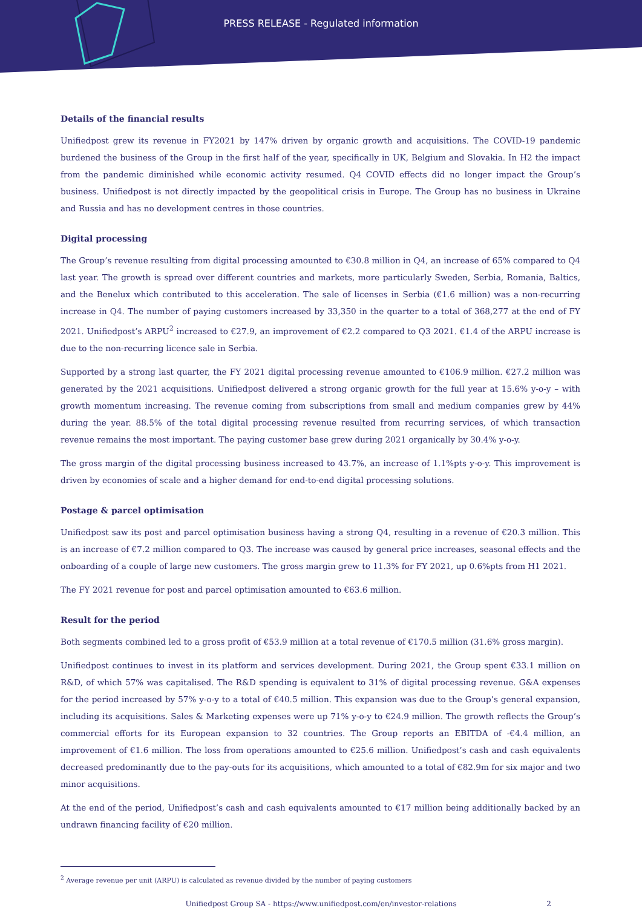PRESS RELEASE - Regulated information
Details of the financial results
Unifiedpost grew its revenue in FY2021 by 147% driven by organic growth and acquisitions. The COVID-19 pandemic burdened the business of the Group in the first half of the year, specifically in UK, Belgium and Slovakia. In H2 the impact from the pandemic diminished while economic activity resumed. Q4 COVID effects did no longer impact the Group’s business. Unifiedpost is not directly impacted by the geopolitical crisis in Europe. The Group has no business in Ukraine and Russia and has no development centres in those countries.
Digital processing
The Group’s revenue resulting from digital processing amounted to €30.8 million in Q4, an increase of 65% compared to Q4 last year. The growth is spread over different countries and markets, more particularly Sweden, Serbia, Romania, Baltics, and the Benelux which contributed to this acceleration. The sale of licenses in Serbia (€1.6 million) was a non-recurring increase in Q4. The number of paying customers increased by 33,350 in the quarter to a total of 368,277 at the end of FY 2021. Unifiedpost’s ARPU<sup>2</sup> increased to €27.9, an improvement of €2.2 compared to Q3 2021. €1.4 of the ARPU increase is due to the non-recurring licence sale in Serbia.
Supported by a strong last quarter, the FY 2021 digital processing revenue amounted to €106.9 million. €27.2 million was generated by the 2021 acquisitions. Unifiedpost delivered a strong organic growth for the full year at 15.6% y-o-y – with growth momentum increasing. The revenue coming from subscriptions from small and medium companies grew by 44% during the year. 88.5% of the total digital processing revenue resulted from recurring services, of which transaction revenue remains the most important. The paying customer base grew during 2021 organically by 30.4% y-o-y.
The gross margin of the digital processing business increased to 43.7%, an increase of 1.1%pts y-o-y. This improvement is driven by economies of scale and a higher demand for end-to-end digital processing solutions.
Postage & parcel optimisation
Unifiedpost saw its post and parcel optimisation business having a strong Q4, resulting in a revenue of €20.3 million. This is an increase of €7.2 million compared to Q3. The increase was caused by general price increases, seasonal effects and the onboarding of a couple of large new customers. The gross margin grew to 11.3% for FY 2021, up 0.6%pts from H1 2021.
The FY 2021 revenue for post and parcel optimisation amounted to €63.6 million.
Result for the period
Both segments combined led to a gross profit of €53.9 million at a total revenue of €170.5 million (31.6% gross margin).
Unifiedpost continues to invest in its platform and services development. During 2021, the Group spent €33.1 million on R&D, of which 57% was capitalised. The R&D spending is equivalent to 31% of digital processing revenue. G&A expenses for the period increased by 57% y-o-y to a total of €40.5 million. This expansion was due to the Group’s general expansion, including its acquisitions. Sales & Marketing expenses were up 71% y-o-y to €24.9 million. The growth reflects the Group’s commercial efforts for its European expansion to 32 countries. The Group reports an EBITDA of -€4.4 million, an improvement of €1.6 million. The loss from operations amounted to €25.6 million. Unifiedpost’s cash and cash equivalents decreased predominantly due to the pay-outs for its acquisitions, which amounted to a total of €82.9m for six major and two minor acquisitions.
At the end of the period, Unifiedpost’s cash and cash equivalents amounted to €17 million being additionally backed by an undrawn financing facility of €20 million.
<sup>2</sup> Average revenue per unit (ARPU) is calculated as revenue divided by the number of paying customers
Unifiedpost Group SA - https://www.unifiedpost.com/en/investor-relations 2